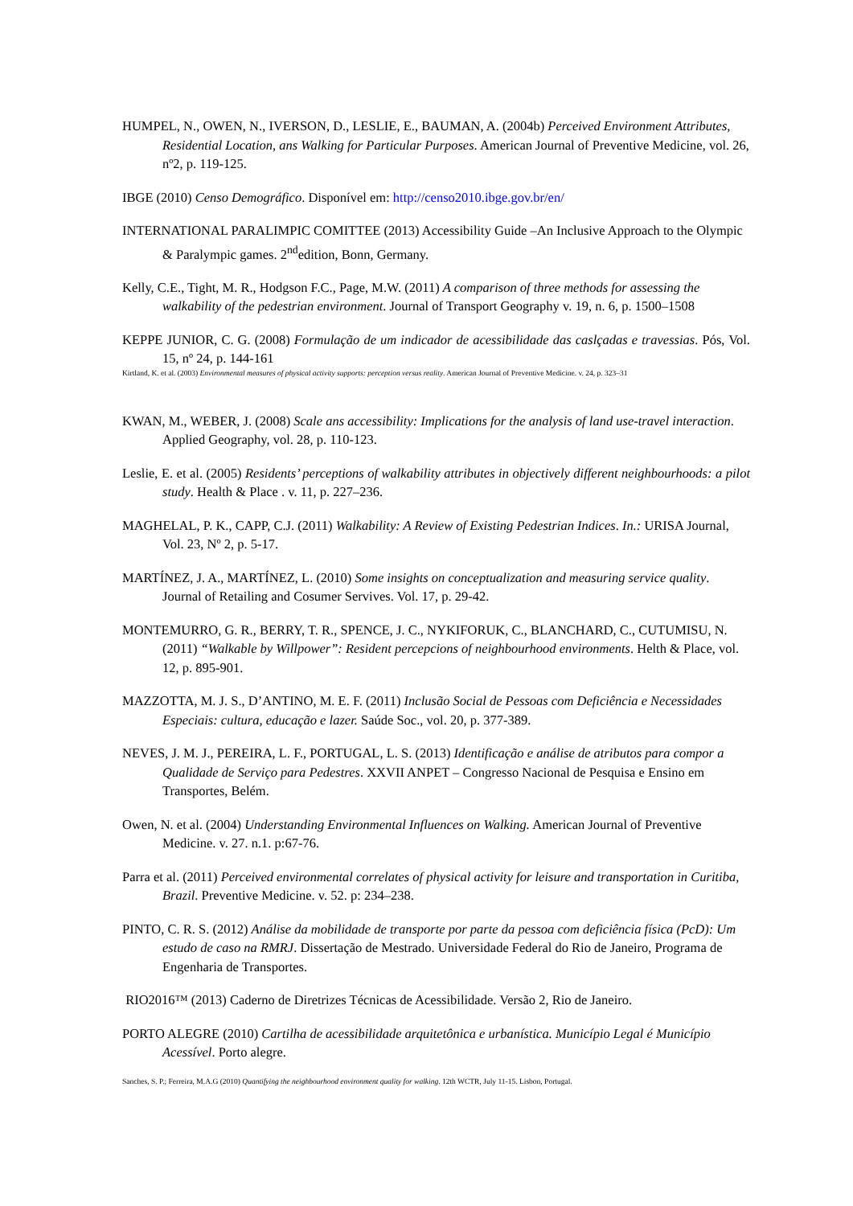HUMPEL, N., OWEN, N., IVERSON, D., LESLIE, E., BAUMAN, A. (2004b) Perceived Environment Attributes, Residential Location, ans Walking for Particular Purposes. American Journal of Preventive Medicine, vol. 26, nº2, p. 119-125.
IBGE (2010) Censo Demográfico. Disponível em: http://censo2010.ibge.gov.br/en/
INTERNATIONAL PARALIMPIC COMITTEE (2013) Accessibility Guide –An Inclusive Approach to the Olympic & Paralympic games. 2<sup>nd</sup>edition, Bonn, Germany.
Kelly, C.E., Tight, M. R., Hodgson F.C., Page, M.W. (2011) A comparison of three methods for assessing the walkability of the pedestrian environment. Journal of Transport Geography v. 19, n. 6, p. 1500–1508
KEPPE JUNIOR, C. G. (2008) Formulação de um indicador de acessibilidade das caslçadas e travessias. Pós, Vol. 15, nº 24, p. 144-161
Kirtland, K. et al. (2003) Environmental measures of physical activity supports: perception versus reality. American Journal of Preventive Medicine. v. 24, p. 323–31
KWAN, M., WEBER, J. (2008) Scale ans accessibility: Implications for the analysis of land use-travel interaction. Applied Geography, vol. 28, p. 110-123.
Leslie, E. et al. (2005) Residents’ perceptions of walkability attributes in objectively different neighbourhoods: a pilot study. Health & Place . v. 11, p. 227–236.
MAGHELAL, P. K., CAPP, C.J. (2011) Walkability: A Review of Existing Pedestrian Indices. In.: URISA Journal, Vol. 23, Nº 2, p. 5-17.
MARTÍNEZ, J. A., MARTÍNEZ, L. (2010) Some insights on conceptualization and measuring service quality. Journal of Retailing and Cosumer Servives. Vol. 17, p. 29-42.
MONTEMURRO, G. R., BERRY, T. R., SPENCE, J. C., NYKIFORUK, C., BLANCHARD, C., CUTUMISU, N. (2011) “Walkable by Willpower”: Resident percepcions of neighbourhood environments. Helth & Place, vol. 12, p. 895-901.
MAZZOTTA, M. J. S., D’ANTINO, M. E. F. (2011) Inclusão Social de Pessoas com Deficiência e Necessidades Especiais: cultura, educação e lazer. Saúde Soc., vol. 20, p. 377-389.
NEVES, J. M. J., PEREIRA, L. F., PORTUGAL, L. S. (2013) Identificação e análise de atributos para compor a Qualidade de Serviço para Pedestres. XXVII ANPET – Congresso Nacional de Pesquisa e Ensino em Transportes, Belém.
Owen, N. et al. (2004) Understanding Environmental Influences on Walking. American Journal of Preventive Medicine. v. 27. n.1. p:67-76.
Parra et al. (2011) Perceived environmental correlates of physical activity for leisure and transportation in Curitiba, Brazil. Preventive Medicine. v. 52. p: 234–238.
PINTO, C. R. S. (2012) Análise da mobilidade de transporte por parte da pessoa com deficiência física (PcD): Um estudo de caso na RMRJ. Dissertação de Mestrado. Universidade Federal do Rio de Janeiro, Programa de Engenharia de Transportes.
RIO2016™ (2013) Caderno de Diretrizes Técnicas de Acessibilidade. Versão 2, Rio de Janeiro.
PORTO ALEGRE (2010) Cartilha de acessibilidade arquitetônica e urbanística. Município Legal é Município Acessível. Porto alegre.
Sanches, S. P.; Ferreira, M.A.G (2010) Quantifying the neighbourhood environment quality for walking. 12th WCTR, July 11-15. Lisbon, Portugal.